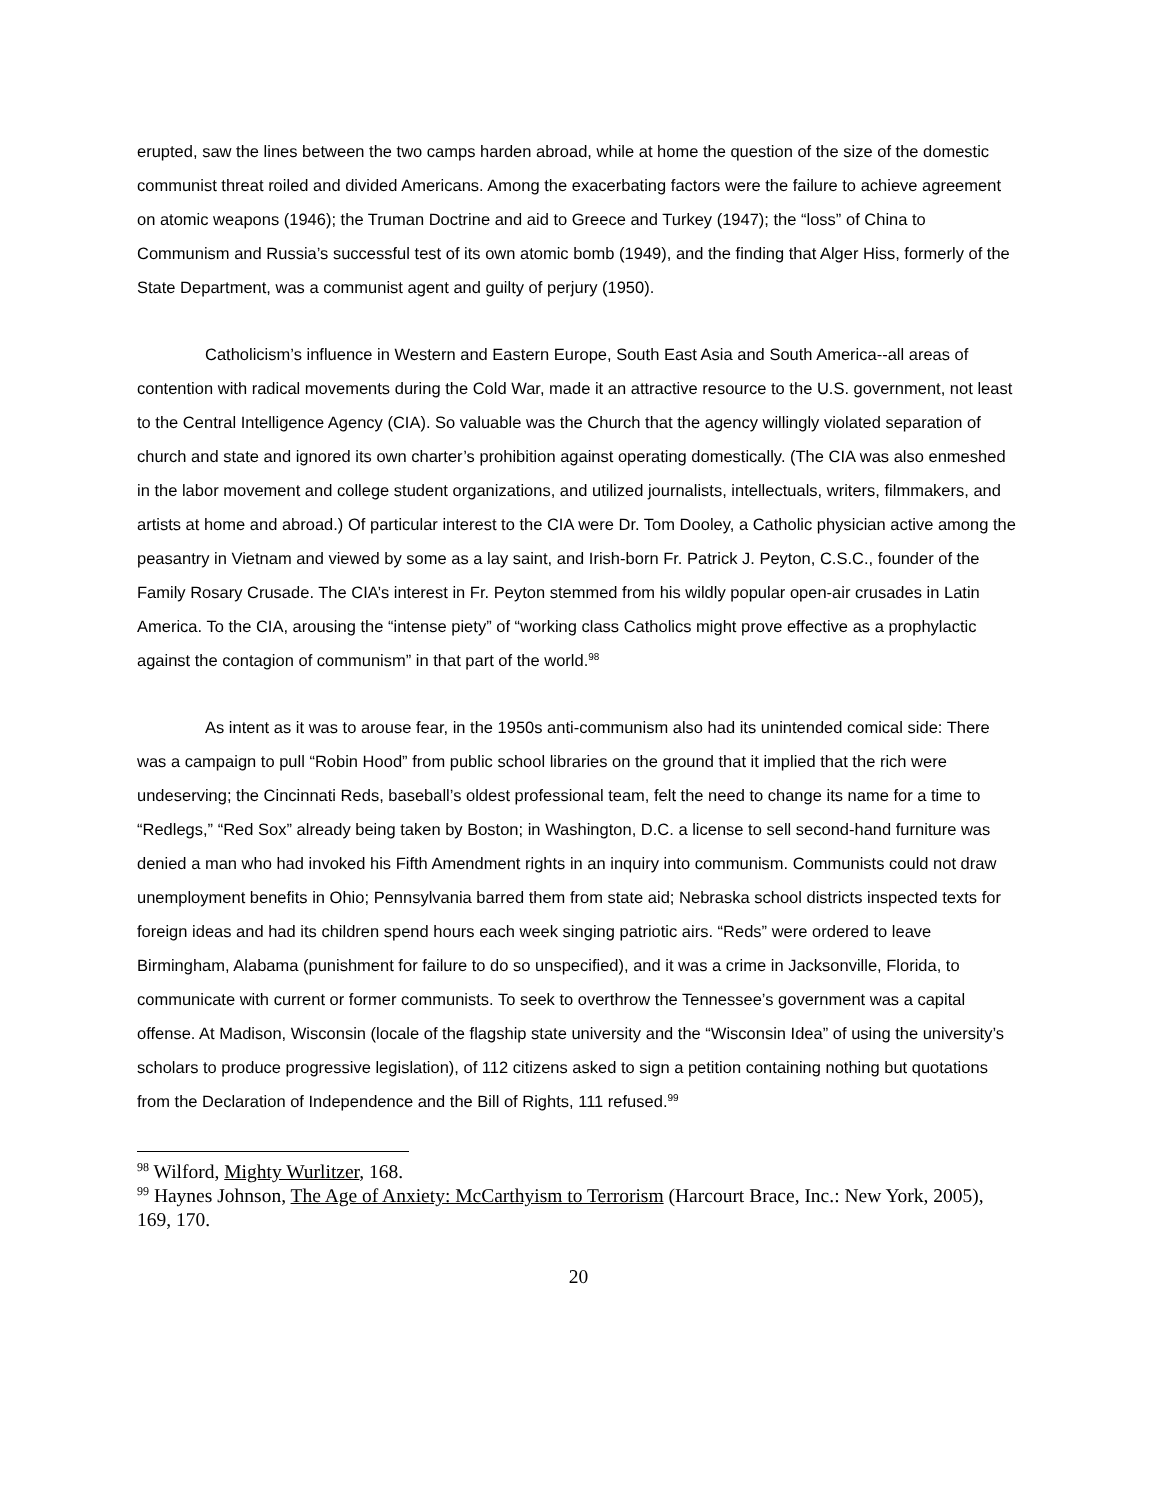erupted, saw the lines between the two camps harden abroad, while at home the question of the size of the domestic communist threat roiled and divided Americans. Among the exacerbating factors were the failure to achieve agreement on atomic weapons (1946); the Truman Doctrine and aid to Greece and Turkey (1947); the “loss” of China to Communism and Russia’s successful test of its own atomic bomb (1949), and the finding that Alger Hiss, formerly of the State Department, was a communist agent and guilty of perjury (1950).
Catholicism’s influence in Western and Eastern Europe, South East Asia and South America--all areas of contention with radical movements during the Cold War, made it an attractive resource to the U.S. government, not least to the Central Intelligence Agency (CIA). So valuable was the Church that the agency willingly violated separation of church and state and ignored its own charter’s prohibition against operating domestically. (The CIA was also enmeshed in the labor movement and college student organizations, and utilized journalists, intellectuals, writers, filmmakers, and artists at home and abroad.) Of particular interest to the CIA were Dr. Tom Dooley, a Catholic physician active among the peasantry in Vietnam and viewed by some as a lay saint, and Irish-born Fr. Patrick J. Peyton, C.S.C., founder of the Family Rosary Crusade. The CIA’s interest in Fr. Peyton stemmed from his wildly popular open-air crusades in Latin America. To the CIA, arousing the “intense piety” of “working class Catholics might prove effective as a prophylactic against the contagion of communism” in that part of the world.<sup>98</sup>
As intent as it was to arouse fear, in the 1950s anti-communism also had its unintended comical side: There was a campaign to pull “Robin Hood” from public school libraries on the ground that it implied that the rich were undeserving; the Cincinnati Reds, baseball’s oldest professional team, felt the need to change its name for a time to “Redlegs,” “Red Sox” already being taken by Boston; in Washington, D.C. a license to sell second-hand furniture was denied a man who had invoked his Fifth Amendment rights in an inquiry into communism. Communists could not draw unemployment benefits in Ohio; Pennsylvania barred them from state aid; Nebraska school districts inspected texts for foreign ideas and had its children spend hours each week singing patriotic airs. “Reds” were ordered to leave Birmingham, Alabama (punishment for failure to do so unspecified), and it was a crime in Jacksonville, Florida, to communicate with current or former communists. To seek to overthrow the Tennessee’s government was a capital offense. At Madison, Wisconsin (locale of the flagship state university and the “Wisconsin Idea” of using the university’s scholars to produce progressive legislation), of 112 citizens asked to sign a petition containing nothing but quotations from the Declaration of Independence and the Bill of Rights, 111 refused.<sup>99</sup>
<sup>98</sup> Wilford, Mighty Wurlitzer, 168.
<sup>99</sup> Haynes Johnson, The Age of Anxiety: McCarthyism to Terrorism (Harcourt Brace, Inc.: New York, 2005), 169, 170.
20